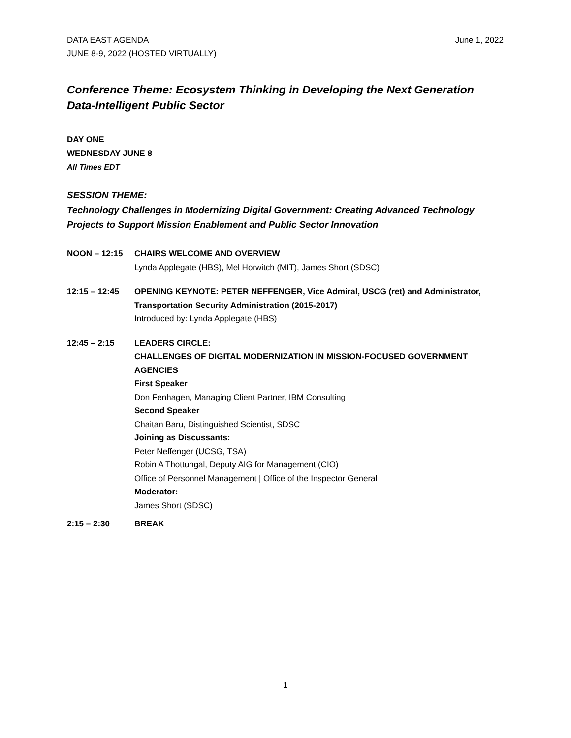DATA EAST AGENDA
JUNE 8-9, 2022 (HOSTED VIRTUALLY)
June 1, 2022
Conference Theme: Ecosystem Thinking in Developing the Next Generation Data-Intelligent Public Sector
DAY ONE
WEDNESDAY JUNE 8
All Times EDT
SESSION THEME:
Technology Challenges in Modernizing Digital Government: Creating Advanced Technology Projects to Support Mission Enablement and Public Sector Innovation
NOON – 12:15 CHAIRS WELCOME AND OVERVIEW
Lynda Applegate (HBS), Mel Horwitch (MIT), James Short (SDSC)
12:15 – 12:45 OPENING KEYNOTE: PETER NEFFENGER, Vice Admiral, USCG (ret) and Administrator, Transportation Security Administration (2015-2017)
Introduced by: Lynda Applegate (HBS)
12:45 – 2:15 LEADERS CIRCLE:
CHALLENGES OF DIGITAL MODERNIZATION IN MISSION-FOCUSED GOVERNMENT AGENCIES
First Speaker
Don Fenhagen, Managing Client Partner, IBM Consulting
Second Speaker
Chaitan Baru, Distinguished Scientist, SDSC
Joining as Discussants:
Peter Neffenger (UCSG, TSA)
Robin A Thottungal, Deputy AIG for Management (CIO)
Office of Personnel Management | Office of the Inspector General
Moderator:
James Short (SDSC)
2:15 – 2:30 BREAK
1